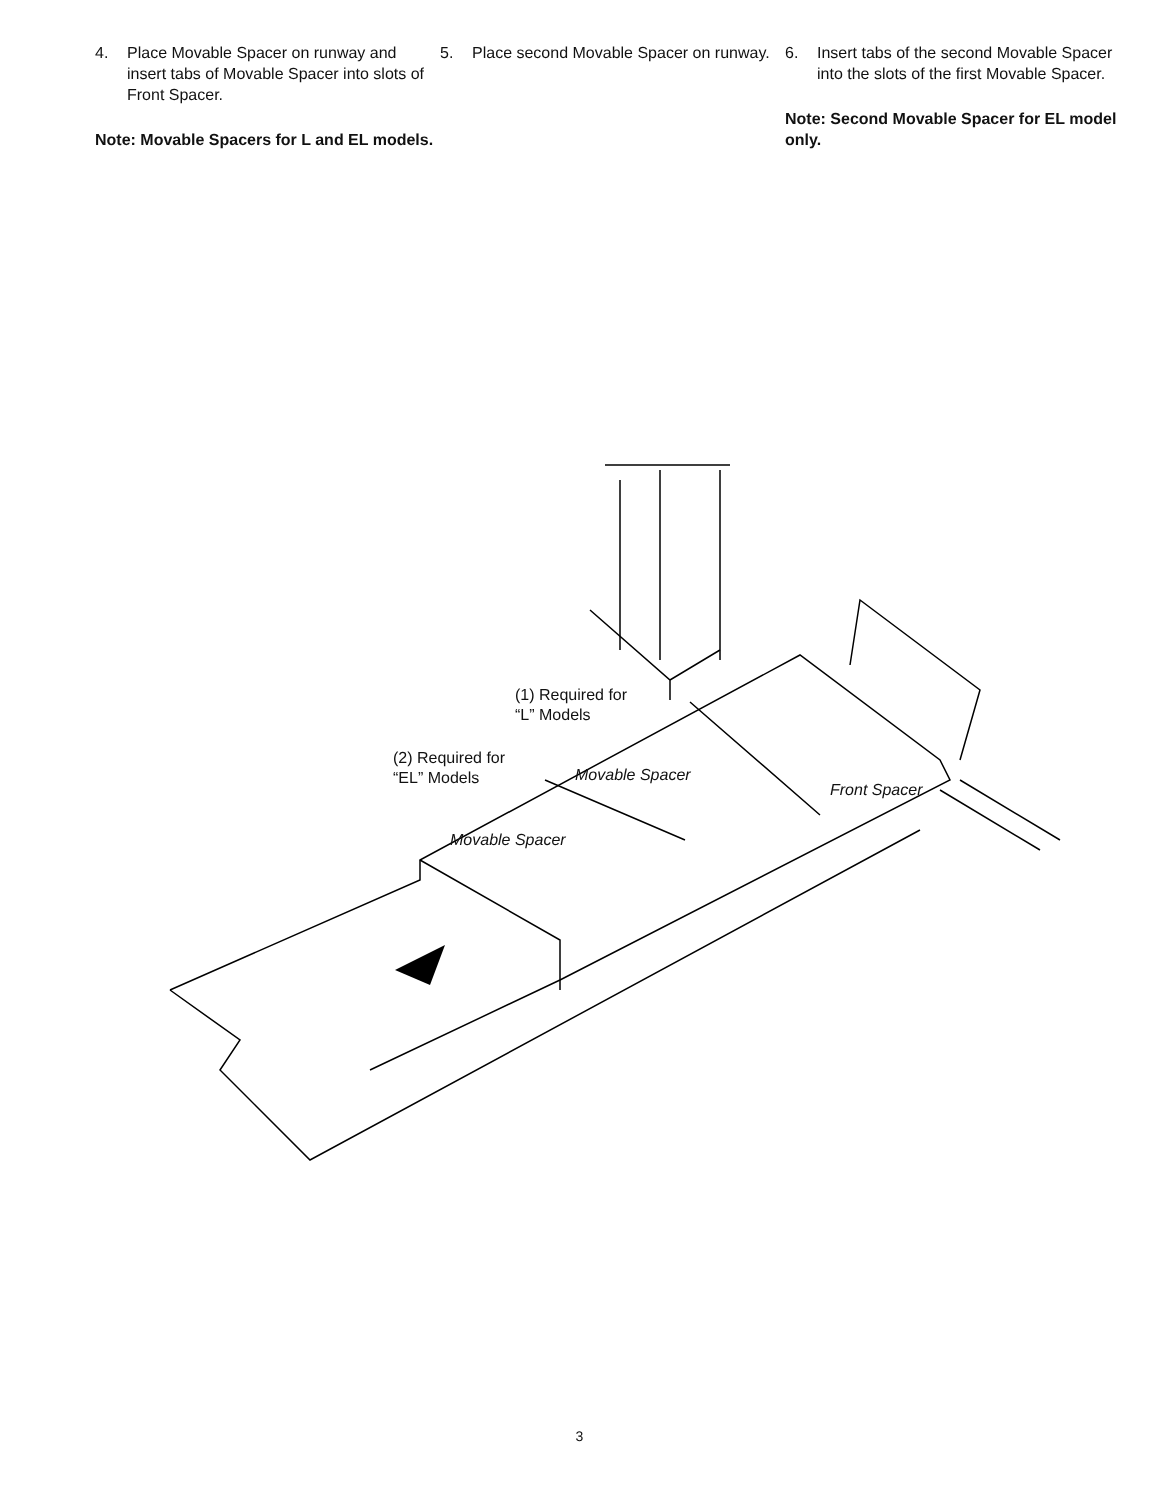4. Place Movable Spacer on runway and insert tabs of Movable Spacer into slots of Front Spacer.
Note: Movable Spacers for L and EL models.
5. Place second Movable Spacer on runway.
6. Insert tabs of the second Movable Spacer into the slots of the first Movable Spacer.
Note: Second Movable Spacer for EL model only.
(1) Required for
“L” Models
(2) Required for
“EL” Models
Movable Spacer
Movable Spacer
Front Spacer
3